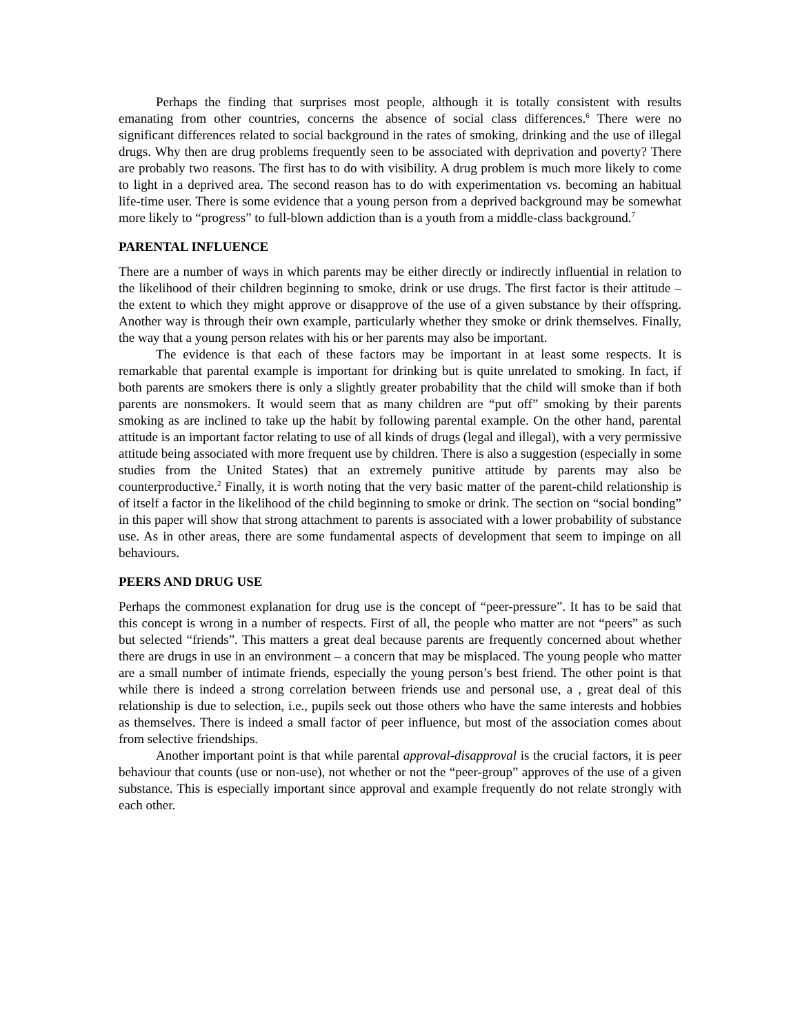Perhaps the finding that surprises most people, although it is totally consistent with results emanating from other countries, concerns the absence of social class differences.<sup>6</sup> There were no significant differences related to social background in the rates of smoking, drinking and the use of illegal drugs. Why then are drug problems frequently seen to be associated with deprivation and poverty? There are probably two reasons. The first has to do with visibility. A drug problem is much more likely to come to light in a deprived area. The second reason has to do with experimentation vs. becoming an habitual life-time user. There is some evidence that a young person from a deprived background may be somewhat more likely to “progress” to full-blown addiction than is a youth from a middle-class background.<sup>7</sup>
PARENTAL INFLUENCE
There are a number of ways in which parents may be either directly or indirectly influential in relation to the likelihood of their children beginning to smoke, drink or use drugs. The first factor is their attitude – the extent to which they might approve or disapprove of the use of a given substance by their offspring. Another way is through their own example, particularly whether they smoke or drink themselves. Finally, the way that a young person relates with his or her parents may also be important.
The evidence is that each of these factors may be important in at least some respects. It is remarkable that parental example is important for drinking but is quite unrelated to smoking. In fact, if both parents are smokers there is only a slightly greater probability that the child will smoke than if both parents are nonsmokers. It would seem that as many children are “put off” smoking by their parents smoking as are inclined to take up the habit by following parental example. On the other hand, parental attitude is an important factor relating to use of all kinds of drugs (legal and illegal), with a very permissive attitude being associated with more frequent use by children. There is also a suggestion (especially in some studies from the United States) that an extremely punitive attitude by parents may also be counterproductive.<sup>2</sup> Finally, it is worth noting that the very basic matter of the parent-child relationship is of itself a factor in the likelihood of the child beginning to smoke or drink. The section on “social bonding” in this paper will show that strong attachment to parents is associated with a lower probability of substance use. As in other areas, there are some fundamental aspects of development that seem to impinge on all behaviours.
PEERS AND DRUG USE
Perhaps the commonest explanation for drug use is the concept of “peer-pressure”. It has to be said that this concept is wrong in a number of respects. First of all, the people who matter are not “peers” as such but selected “friends”. This matters a great deal because parents are frequently concerned about whether there are drugs in use in an environment – a concern that may be misplaced. The young people who matter are a small number of intimate friends, especially the young person’s best friend. The other point is that while there is indeed a strong correlation between friends use and personal use, a , great deal of this relationship is due to selection, i.e., pupils seek out those others who have the same interests and hobbies as themselves. There is indeed a small factor of peer influence, but most of the association comes about from selective friendships.
Another important point is that while parental approval-disapproval is the crucial factors, it is peer behaviour that counts (use or non-use), not whether or not the “peer-group” approves of the use of a given substance. This is especially important since approval and example frequently do not relate strongly with each other.